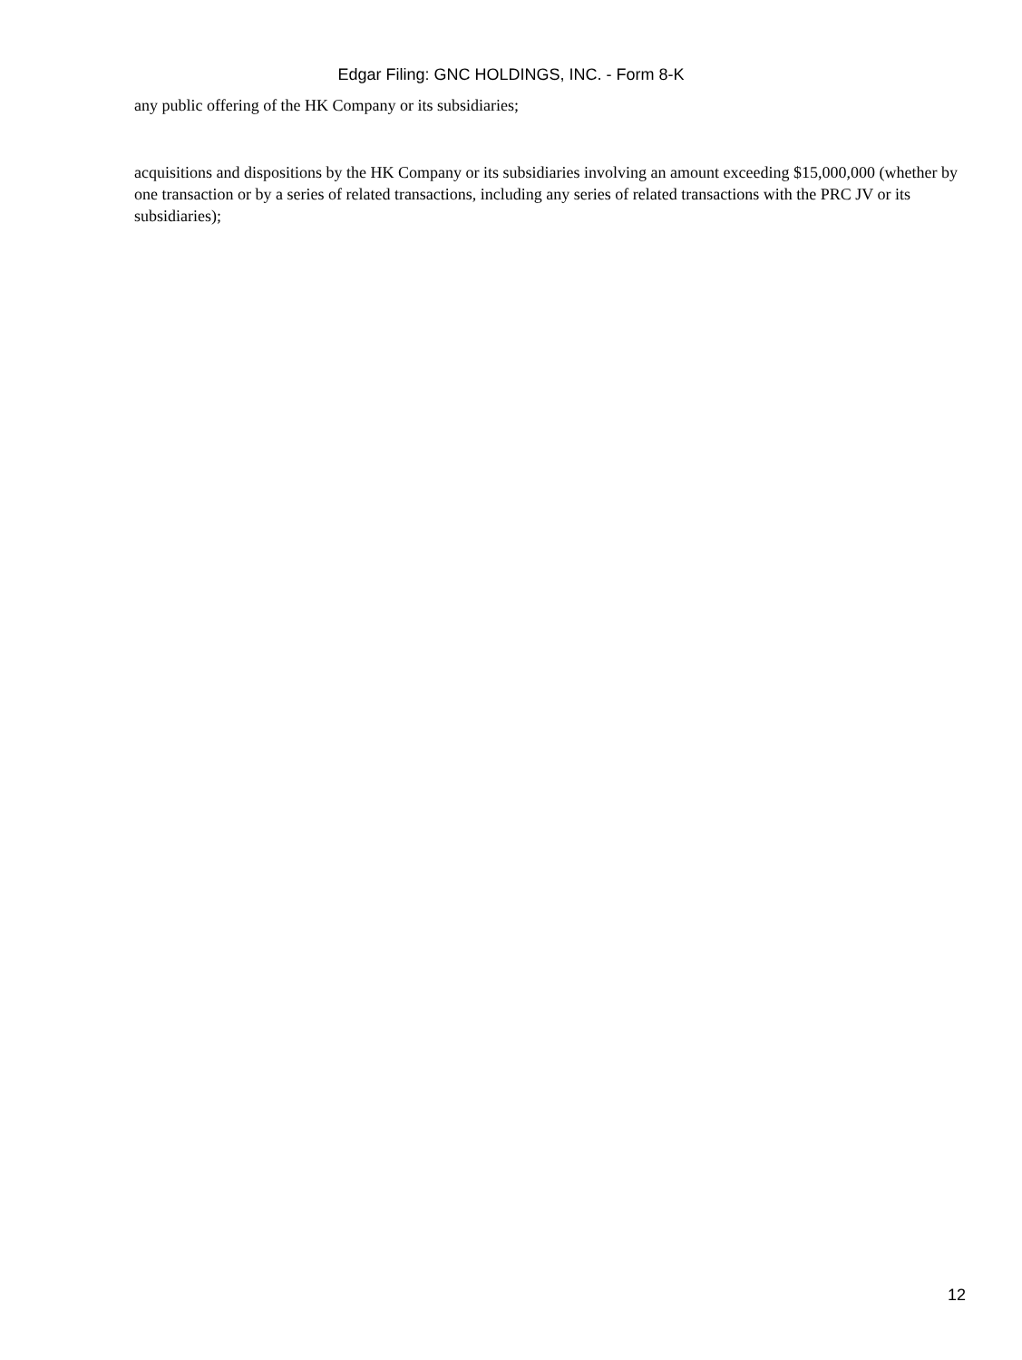Edgar Filing: GNC HOLDINGS, INC. - Form 8-K
any public offering of the HK Company or its subsidiaries;
acquisitions and dispositions by the HK Company or its subsidiaries involving an amount exceeding $15,000,000 (whether by one transaction or by a series of related transactions, including any series of related transactions with the PRC JV or its subsidiaries);
12